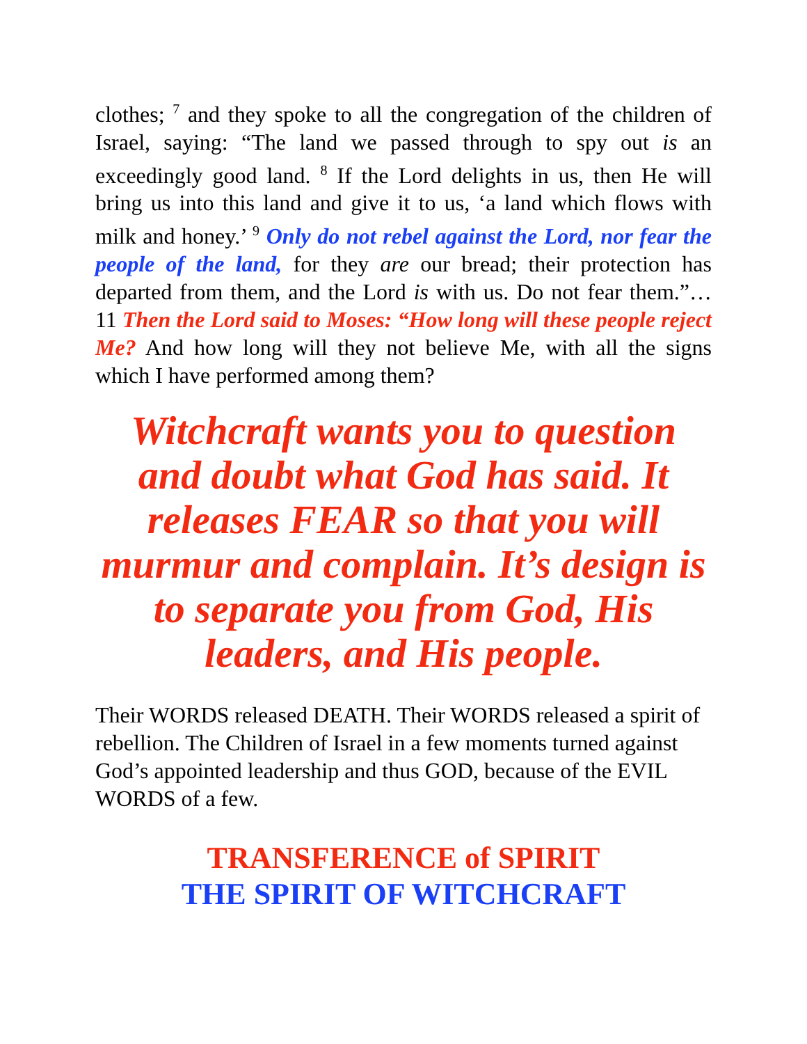clothes; <sup>7</sup> and they spoke to all the congregation of the children of Israel, saying: “The land we passed through to spy out is an exceedingly good land. <sup>8</sup> If the Lord delights in us, then He will bring us into this land and give it to us, ‘a land which flows with milk and honey.’ <sup>9</sup> Only do not rebel against the Lord, nor fear the people of the land, for they are our bread; their protection has departed from them, and the Lord is with us. Do not fear them.”… 11 Then the Lord said to Moses: “How long will these people reject Me? And how long will they not believe Me, with all the signs which I have performed among them?
Witchcraft wants you to question and doubt what God has said. It releases FEAR so that you will murmur and complain. It’s design is to separate you from God, His leaders, and His people.
Their WORDS released DEATH. Their WORDS released a spirit of rebellion. The Children of Israel in a few moments turned against God’s appointed leadership and thus GOD, because of the EVIL WORDS of a few.
TRANSFERENCE of SPIRIT
THE SPIRIT OF WITCHCRAFT